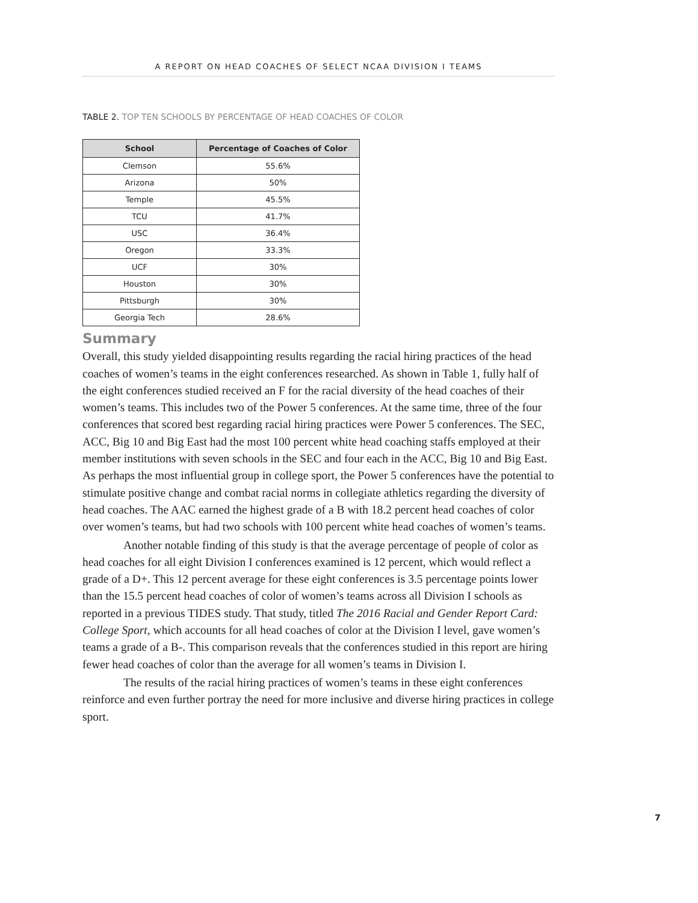A REPORT ON HEAD COACHES OF SELECT NCAA DIVISION I TEAMS
TABLE 2. TOP TEN SCHOOLS BY PERCENTAGE OF HEAD COACHES OF COLOR
| School | Percentage of Coaches of Color |
| --- | --- |
| Clemson | 55.6% |
| Arizona | 50% |
| Temple | 45.5% |
| TCU | 41.7% |
| USC | 36.4% |
| Oregon | 33.3% |
| UCF | 30% |
| Houston | 30% |
| Pittsburgh | 30% |
| Georgia Tech | 28.6% |
Summary
Overall, this study yielded disappointing results regarding the racial hiring practices of the head coaches of women’s teams in the eight conferences researched. As shown in Table 1, fully half of the eight conferences studied received an F for the racial diversity of the head coaches of their women’s teams. This includes two of the Power 5 conferences. At the same time, three of the four conferences that scored best regarding racial hiring practices were Power 5 conferences. The SEC, ACC, Big 10 and Big East had the most 100 percent white head coaching staffs employed at their member institutions with seven schools in the SEC and four each in the ACC, Big 10 and Big East. As perhaps the most influential group in college sport, the Power 5 conferences have the potential to stimulate positive change and combat racial norms in collegiate athletics regarding the diversity of head coaches. The AAC earned the highest grade of a B with 18.2 percent head coaches of color over women’s teams, but had two schools with 100 percent white head coaches of women’s teams.
Another notable finding of this study is that the average percentage of people of color as head coaches for all eight Division I conferences examined is 12 percent, which would reflect a grade of a D+. This 12 percent average for these eight conferences is 3.5 percentage points lower than the 15.5 percent head coaches of color of women’s teams across all Division I schools as reported in a previous TIDES study. That study, titled The 2016 Racial and Gender Report Card: College Sport, which accounts for all head coaches of color at the Division I level, gave women’s teams a grade of a B-. This comparison reveals that the conferences studied in this report are hiring fewer head coaches of color than the average for all women’s teams in Division I.
The results of the racial hiring practices of women’s teams in these eight conferences reinforce and even further portray the need for more inclusive and diverse hiring practices in college sport.
7